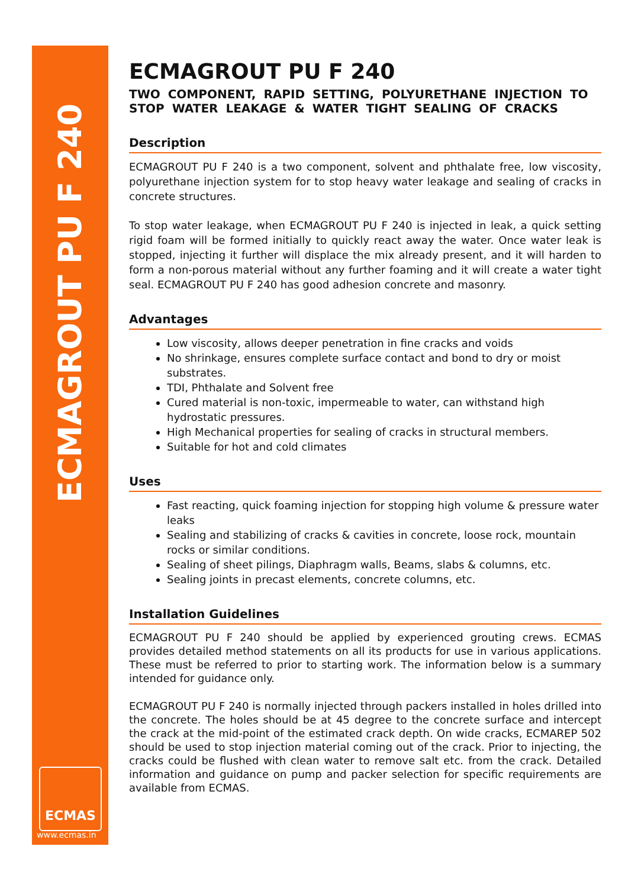ECMAGROUT PU F 240
ECMAS
www.ecmas.in
ECMAGROUT PU F 240
TWO COMPONENT, RAPID SETTING, POLYURETHANE INJECTION TO STOP WATER LEAKAGE & WATER TIGHT SEALING OF CRACKS
Description
ECMAGROUT PU F 240 is a two component, solvent and phthalate free, low viscosity, polyurethane injection system for to stop heavy water leakage and sealing of cracks in concrete structures.
To stop water leakage, when ECMAGROUT PU F 240 is injected in leak, a quick setting rigid foam will be formed initially to quickly react away the water. Once water leak is stopped, injecting it further will displace the mix already present, and it will harden to form a non-porous material without any further foaming and it will create a water tight seal. ECMAGROUT PU F 240 has good adhesion concrete and masonry.
Advantages
Low viscosity, allows deeper penetration in fine cracks and voids
No shrinkage, ensures complete surface contact and bond to dry or moist substrates.
TDI, Phthalate and Solvent free
Cured material is non-toxic, impermeable to water, can withstand high hydrostatic pressures.
High Mechanical properties for sealing of cracks in structural members.
Suitable for hot and cold climates
Uses
Fast reacting, quick foaming injection for stopping high volume & pressure water leaks
Sealing and stabilizing of cracks & cavities in concrete, loose rock, mountain rocks or similar conditions.
Sealing of sheet pilings, Diaphragm walls, Beams, slabs & columns, etc.
Sealing joints in precast elements, concrete columns, etc.
Installation Guidelines
ECMAGROUT PU F 240 should be applied by experienced grouting crews. ECMAS provides detailed method statements on all its products for use in various applications. These must be referred to prior to starting work. The information below is a summary intended for guidance only.
ECMAGROUT PU F 240 is normally injected through packers installed in holes drilled into the concrete. The holes should be at 45 degree to the concrete surface and intercept the crack at the mid-point of the estimated crack depth. On wide cracks, ECMAREP 502 should be used to stop injection material coming out of the crack. Prior to injecting, the cracks could be flushed with clean water to remove salt etc. from the crack. Detailed information and guidance on pump and packer selection for specific requirements are available from ECMAS.